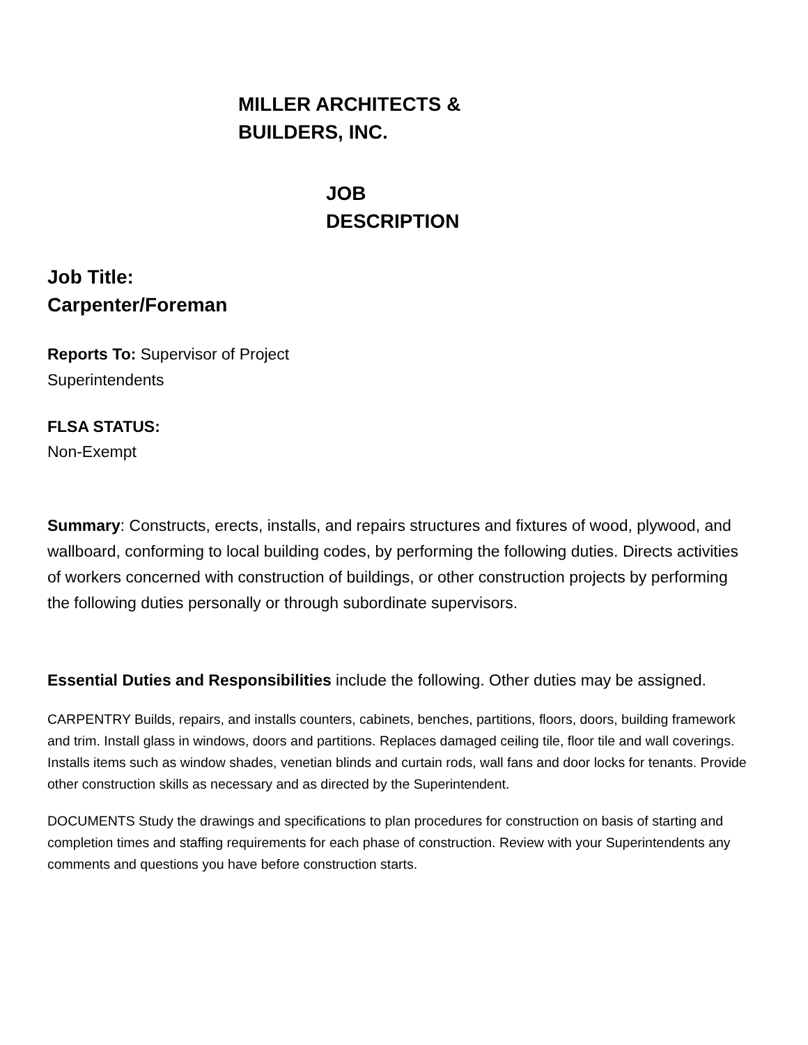MILLER ARCHITECTS & BUILDERS, INC.
JOB DESCRIPTION
Job Title: Carpenter/Foreman
Reports To: Supervisor of Project Superintendents
FLSA STATUS:
Non-Exempt
Summary: Constructs, erects, installs, and repairs structures and fixtures of wood, plywood, and wallboard, conforming to local building codes, by performing the following duties. Directs activities of workers concerned with construction of buildings, or other construction projects by performing the following duties personally or through subordinate supervisors.
Essential Duties and Responsibilities include the following. Other duties may be assigned.
CARPENTRY Builds, repairs, and installs counters, cabinets, benches, partitions, floors, doors, building framework and trim. Install glass in windows, doors and partitions. Replaces damaged ceiling tile, floor tile and wall coverings. Installs items such as window shades, venetian blinds and curtain rods, wall fans and door locks for tenants. Provide other construction skills as necessary and as directed by the Superintendent.
DOCUMENTS Study the drawings and specifications to plan procedures for construction on basis of starting and completion times and staffing requirements for each phase of construction. Review with your Superintendents any comments and questions you have before construction starts.